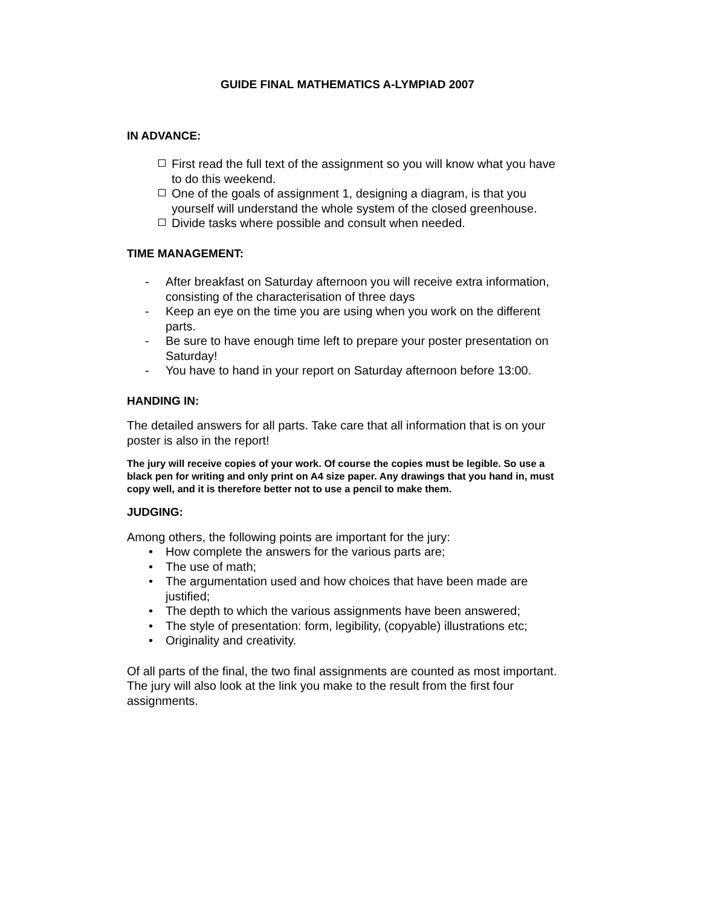GUIDE FINAL MATHEMATICS A-LYMPIAD 2007
IN ADVANCE:
First read the full text of the assignment so you will know what you have to do this weekend.
One of the goals of assignment 1, designing a diagram, is that you yourself will understand the whole system of the closed greenhouse.
Divide tasks where possible and consult when needed.
TIME MANAGEMENT:
- After breakfast on Saturday afternoon you will receive extra information, consisting of the characterisation of three days
- Keep an eye on the time you are using when you work on the different parts.
- Be sure to have enough time left to prepare your poster presentation on Saturday!
- You have to hand in your report on Saturday afternoon before 13:00.
HANDING IN:
The detailed answers for all parts. Take care that all information that is on your poster is also in the report!
The jury will receive copies of your work. Of course the copies must be legible. So use a black pen for writing and only print on A4 size paper. Any drawings that you hand in, must copy well, and it is therefore better not to use a pencil to make them.
JUDGING:
Among others, the following points are important for the jury:
• How complete the answers for the various parts are;
• The use of math;
• The argumentation used and how choices that have been made are justified;
• The depth to which the various assignments have been answered;
• The style of presentation: form, legibility, (copyable) illustrations etc;
• Originality and creativity.
Of all parts of the final, the two final assignments are counted as most important. The jury will also look at the link you make to the result from the first four assignments.